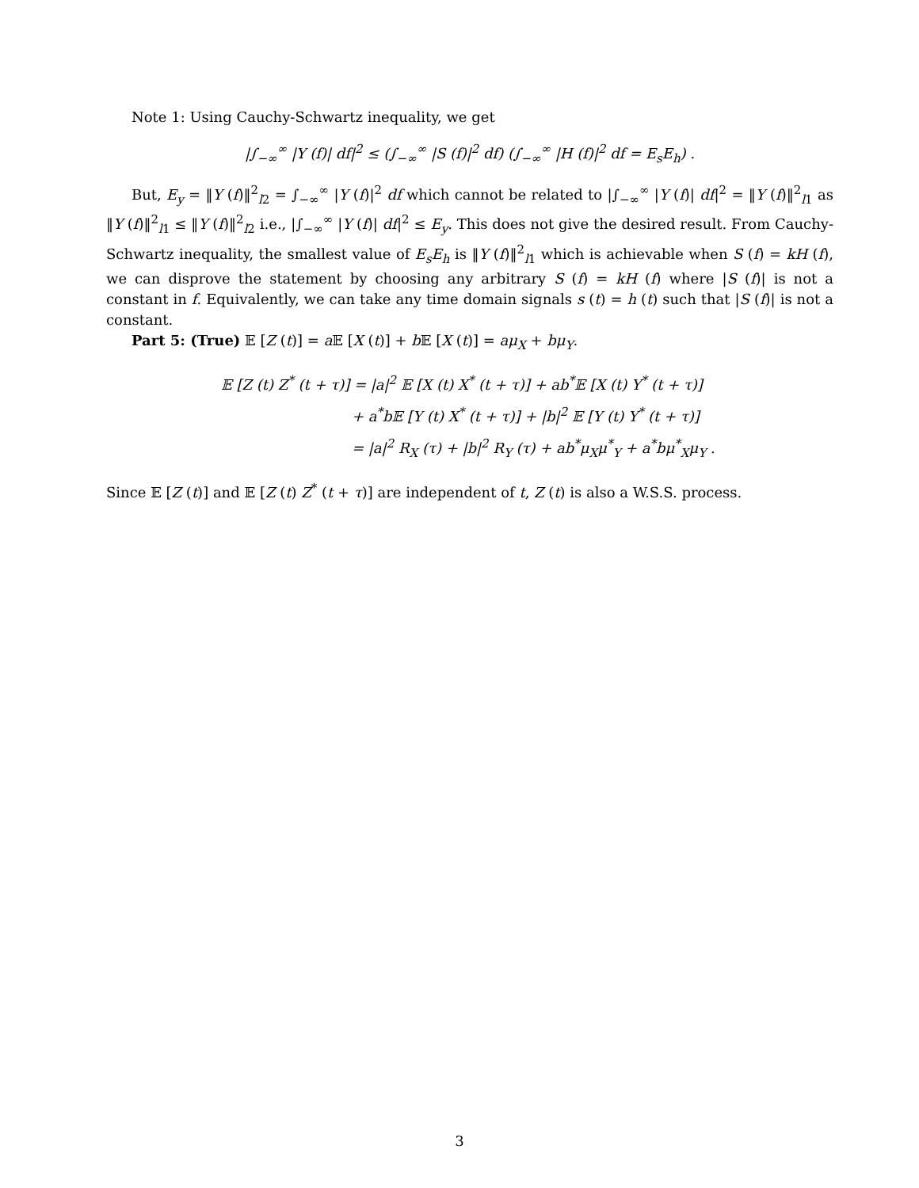Note 1: Using Cauchy-Schwartz inequality, we get
|∫<sub>−∞</sub><sup>∞</sup> |Y (f)| df|<sup>2</sup> ≤ (∫<sub>−∞</sub><sup>∞</sup> |S (f)|<sup>2</sup> df) (∫<sub>−∞</sub><sup>∞</sup> |H (f)|<sup>2</sup> df = E<sub>s</sub>E<sub>h</sub>) .
But, E<sub>y</sub> = ‖Y (f)‖<sup>2</sup><sub>l2</sub> = ∫<sub>−∞</sub><sup>∞</sup> |Y (f)|<sup>2</sup> df which cannot be related to |∫<sub>−∞</sub><sup>∞</sup> |Y (f)| df|<sup>2</sup> = ‖Y (f)‖<sup>2</sup><sub>l1</sub> as ‖Y (f)‖<sup>2</sup><sub>l1</sub> ≤ ‖Y (f)‖<sup>2</sup><sub>l2</sub> i.e., |∫<sub>−∞</sub><sup>∞</sup> |Y (f)| df|<sup>2</sup> ≤ E<sub>y</sub>. This does not give the desired result. From Cauchy-Schwartz inequality, the smallest value of E<sub>s</sub>E<sub>h</sub> is ‖Y (f)‖<sup>2</sup><sub>l1</sub> which is achievable when S (f) = kH (f), we can disprove the statement by choosing any arbitrary S (f) = kH (f) where |S (f)| is not a constant in f. Equivalently, we can take any time domain signals s (t) = h (t) such that |S (f)| is not a constant.
Part 5: (True) 𝔼 [Z (t)] = a 𝔼 [X (t)] + b 𝔼 [X (t)] = aμ<sub>X</sub> + bμ<sub>Y</sub>.
𝔼 [Z (t) Z<sup>*</sup> (t + τ)] = |a|<sup>2</sup> 𝔼 [X (t) X<sup>*</sup> (t + τ)] + ab<sup>*</sup>𝔼 [X (t) Y<sup>*</sup> (t + τ)]
+ a<sup>*</sup>b𝔼 [Y (t) X<sup>*</sup> (t + τ)] + |b|<sup>2</sup> 𝔼 [Y (t) Y<sup>*</sup> (t + τ)]
= |a|<sup>2</sup> R<sub>X</sub> (τ) + |b|<sup>2</sup> R<sub>Y</sub> (τ) + ab<sup>*</sup>μ<sub>X</sub>μ<sup>*</sup><sub>Y</sub> + a<sup>*</sup>bμ<sup>*</sup><sub>X</sub>μ<sub>Y</sub> .
Since 𝔼 [Z (t)] and 𝔼 [Z (t) Z<sup>*</sup> (t + τ)] are independent of t, Z (t) is also a W.S.S. process.
3